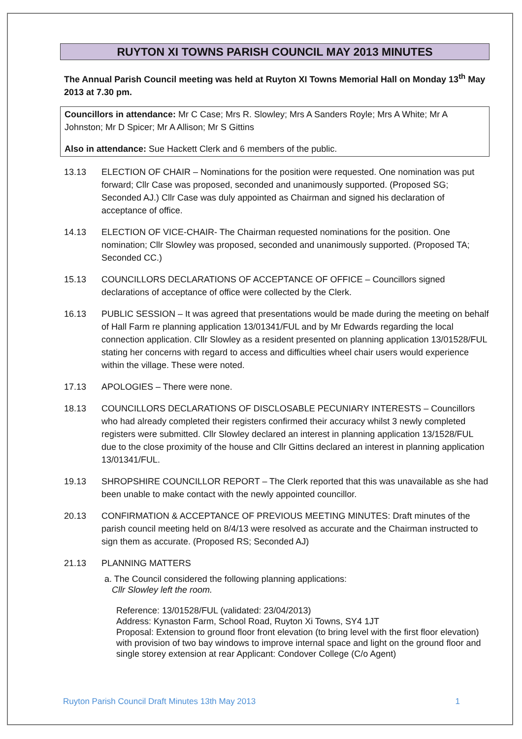RUYTON XI TOWNS PARISH COUNCIL MAY 2013 MINUTES
The Annual Parish Council meeting was held at Ruyton XI Towns Memorial Hall on Monday 13<sup>th</sup> May 2013 at 7.30 pm.
Councillors in attendance: Mr C Case; Mrs R. Slowley; Mrs A Sanders Royle; Mrs A White; Mr A Johnston; Mr D Spicer; Mr A Allison; Mr S Gittins
Also in attendance: Sue Hackett Clerk and 6 members of the public.
13.13 ELECTION OF CHAIR – Nominations for the position were requested. One nomination was put forward; Cllr Case was proposed, seconded and unanimously supported. (Proposed SG; Seconded AJ.) Cllr Case was duly appointed as Chairman and signed his declaration of acceptance of office.
14.13 ELECTION OF VICE-CHAIR- The Chairman requested nominations for the position. One nomination; Cllr Slowley was proposed, seconded and unanimously supported. (Proposed TA; Seconded CC.)
15.13 COUNCILLORS DECLARATIONS OF ACCEPTANCE OF OFFICE – Councillors signed declarations of acceptance of office were collected by the Clerk.
16.13 PUBLIC SESSION – It was agreed that presentations would be made during the meeting on behalf of Hall Farm re planning application 13/01341/FUL and by Mr Edwards regarding the local connection application. Cllr Slowley as a resident presented on planning application 13/01528/FUL stating her concerns with regard to access and difficulties wheel chair users would experience within the village. These were noted.
17.13 APOLOGIES – There were none.
18.13 COUNCILLORS DECLARATIONS OF DISCLOSABLE PECUNIARY INTERESTS – Councillors who had already completed their registers confirmed their accuracy whilst 3 newly completed registers were submitted. Cllr Slowley declared an interest in planning application 13/1528/FUL due to the close proximity of the house and Cllr Gittins declared an interest in planning application 13/01341/FUL.
19.13 SHROPSHIRE COUNCILLOR REPORT – The Clerk reported that this was unavailable as she had been unable to make contact with the newly appointed councillor.
20.13 CONFIRMATION & ACCEPTANCE OF PREVIOUS MEETING MINUTES: Draft minutes of the parish council meeting held on 8/4/13 were resolved as accurate and the Chairman instructed to sign them as accurate. (Proposed RS; Seconded AJ)
21.13 PLANNING MATTERS
a. The Council considered the following planning applications:
Cllr Slowley left the room.
Reference: 13/01528/FUL (validated: 23/04/2013)
Address: Kynaston Farm, School Road, Ruyton Xi Towns, SY4 1JT
Proposal: Extension to ground floor front elevation (to bring level with the first floor elevation) with provision of two bay windows to improve internal space and light on the ground floor and single storey extension at rear Applicant: Condover College (C/o Agent)
Ruyton Parish Council Draft Minutes 13th May 2013 1